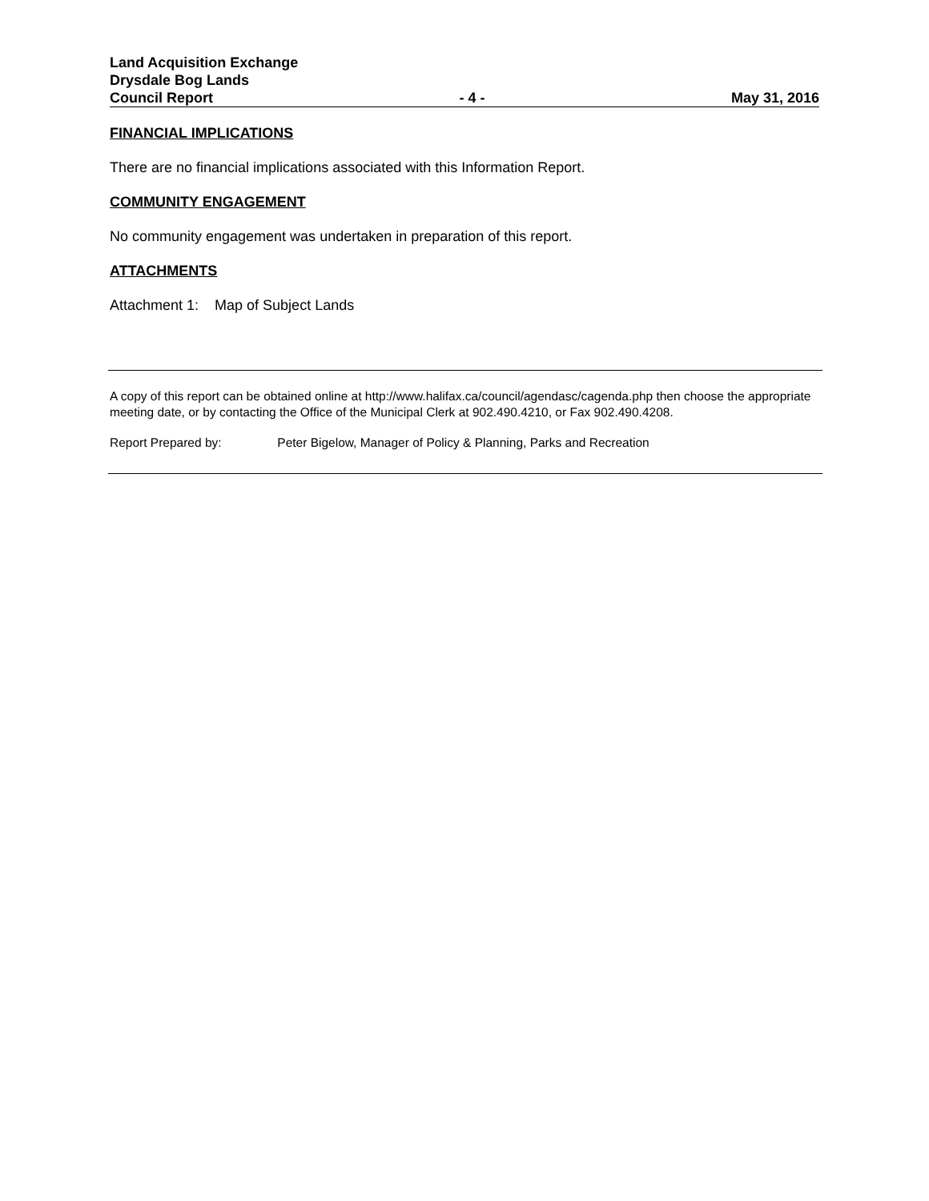Land Acquisition Exchange
Drysdale Bog Lands
Council Report - 4 - May 31, 2016
FINANCIAL IMPLICATIONS
There are no financial implications associated with this Information Report.
COMMUNITY ENGAGEMENT
No community engagement was undertaken in preparation of this report.
ATTACHMENTS
Attachment 1: Map of Subject Lands
A copy of this report can be obtained online at http://www.halifax.ca/council/agendasc/cagenda.php then choose the appropriate meeting date, or by contacting the Office of the Municipal Clerk at 902.490.4210, or Fax 902.490.4208.
Report Prepared by: Peter Bigelow, Manager of Policy & Planning, Parks and Recreation